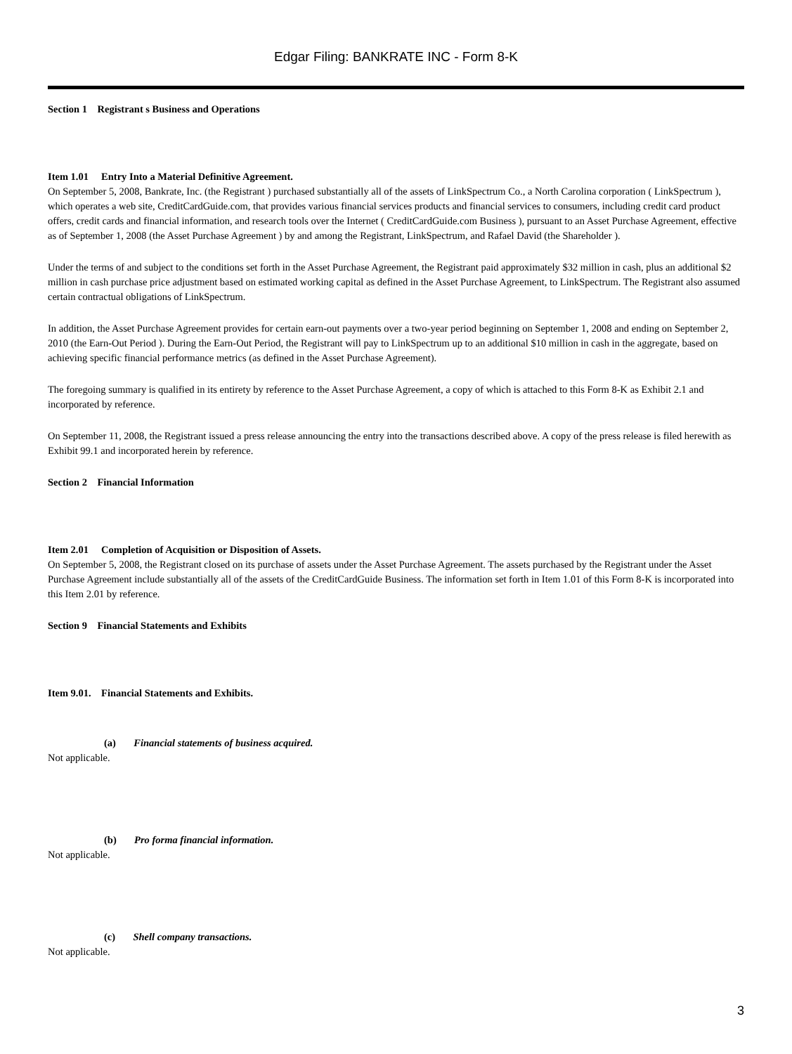Edgar Filing: BANKRATE INC - Form 8-K
Section 1 Registrant s Business and Operations
Item 1.01 Entry Into a Material Definitive Agreement.
On September 5, 2008, Bankrate, Inc. (the Registrant ) purchased substantially all of the assets of LinkSpectrum Co., a North Carolina corporation ( LinkSpectrum ), which operates a web site, CreditCardGuide.com, that provides various financial services products and financial services to consumers, including credit card product offers, credit cards and financial information, and research tools over the Internet ( CreditCardGuide.com Business ), pursuant to an Asset Purchase Agreement, effective as of September 1, 2008 (the Asset Purchase Agreement ) by and among the Registrant, LinkSpectrum, and Rafael David (the Shareholder ).
Under the terms of and subject to the conditions set forth in the Asset Purchase Agreement, the Registrant paid approximately $32 million in cash, plus an additional $2 million in cash purchase price adjustment based on estimated working capital as defined in the Asset Purchase Agreement, to LinkSpectrum. The Registrant also assumed certain contractual obligations of LinkSpectrum.
In addition, the Asset Purchase Agreement provides for certain earn-out payments over a two-year period beginning on September 1, 2008 and ending on September 2, 2010 (the Earn-Out Period ). During the Earn-Out Period, the Registrant will pay to LinkSpectrum up to an additional $10 million in cash in the aggregate, based on achieving specific financial performance metrics (as defined in the Asset Purchase Agreement).
The foregoing summary is qualified in its entirety by reference to the Asset Purchase Agreement, a copy of which is attached to this Form 8-K as Exhibit 2.1 and incorporated by reference.
On September 11, 2008, the Registrant issued a press release announcing the entry into the transactions described above. A copy of the press release is filed herewith as Exhibit 99.1 and incorporated herein by reference.
Section 2 Financial Information
Item 2.01 Completion of Acquisition or Disposition of Assets.
On September 5, 2008, the Registrant closed on its purchase of assets under the Asset Purchase Agreement. The assets purchased by the Registrant under the Asset Purchase Agreement include substantially all of the assets of the CreditCardGuide Business. The information set forth in Item 1.01 of this Form 8-K is incorporated into this Item 2.01 by reference.
Section 9 Financial Statements and Exhibits
Item 9.01. Financial Statements and Exhibits.
(a) Financial statements of business acquired.
Not applicable.
(b) Pro forma financial information.
Not applicable.
(c) Shell company transactions.
Not applicable.
3